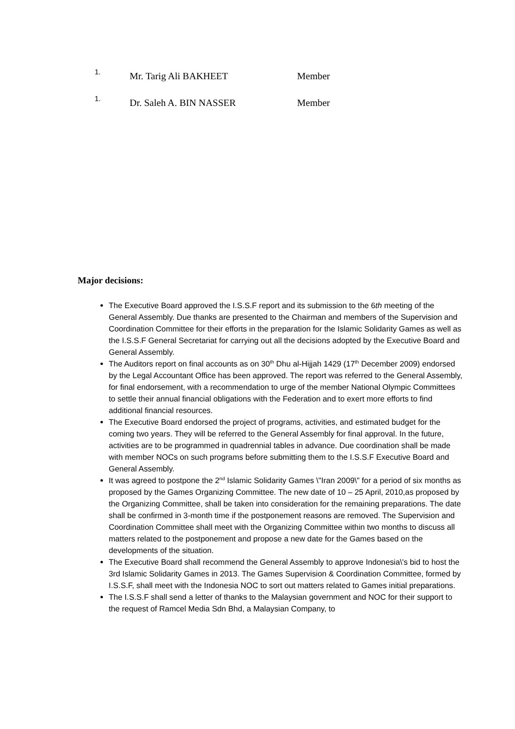1. Mr. Tarig Ali BAKHEET Member
1. Dr. Saleh A. BIN NASSER Member
Major decisions:
The Executive Board approved the I.S.S.F report and its submission to the 6th meeting of the General Assembly. Due thanks are presented to the Chairman and members of the Supervision and Coordination Committee for their efforts in the preparation for the Islamic Solidarity Games as well as the I.S.S.F General Secretariat for carrying out all the decisions adopted by the Executive Board and General Assembly.
The Auditors report on final accounts as on 30<sup>th</sup> Dhu al-Hijjah 1429 (17<sup>th</sup> December 2009) endorsed by the Legal Accountant Office has been approved. The report was referred to the General Assembly, for final endorsement, with a recommendation to urge of the member National Olympic Committees to settle their annual financial obligations with the Federation and to exert more efforts to find additional financial resources.
The Executive Board endorsed the project of programs, activities, and estimated budget for the coming two years. They will be referred to the General Assembly for final approval. In the future, activities are to be programmed in quadrennial tables in advance. Due coordination shall be made with member NOCs on such programs before submitting them to the I.S.S.F Executive Board and General Assembly.
It was agreed to postpone the 2<sup>nd</sup> Islamic Solidarity Games \"Iran 2009\" for a period of six months as proposed by the Games Organizing Committee. The new date of 10 – 25 April, 2010,as proposed by the Organizing Committee, shall be taken into consideration for the remaining preparations. The date shall be confirmed in 3-month time if the postponement reasons are removed. The Supervision and Coordination Committee shall meet with the Organizing Committee within two months to discuss all matters related to the postponement and propose a new date for the Games based on the developments of the situation.
The Executive Board shall recommend the General Assembly to approve Indonesia\'s bid to host the 3rd Islamic Solidarity Games in 2013. The Games Supervision & Coordination Committee, formed by I.S.S.F, shall meet with the Indonesia NOC to sort out matters related to Games initial preparations.
The I.S.S.F shall send a letter of thanks to the Malaysian government and NOC for their support to the request of Ramcel Media Sdn Bhd, a Malaysian Company, to